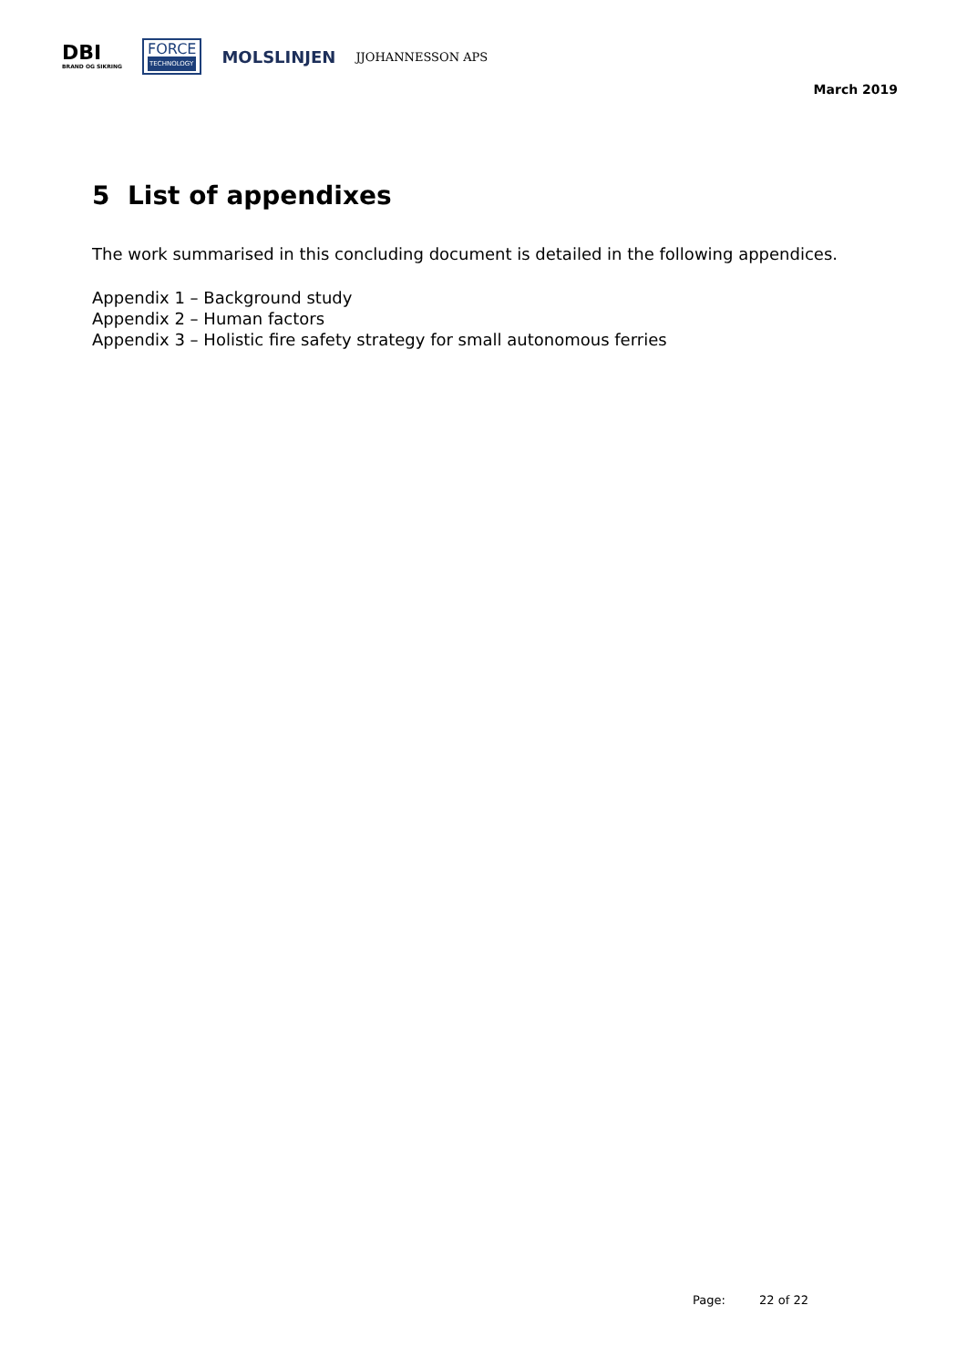DBI
BRAND OG SIKRING
FORCE
TECHNOLOGY
MOLSLINJEN
JJOHANNESSON APS
March 2019
5 List of appendixes
The work summarised in this concluding document is detailed in the following appendices.
Appendix 1 – Background study
Appendix 2 – Human factors
Appendix 3 – Holistic fire safety strategy for small autonomous ferries
Page: 22 of 22